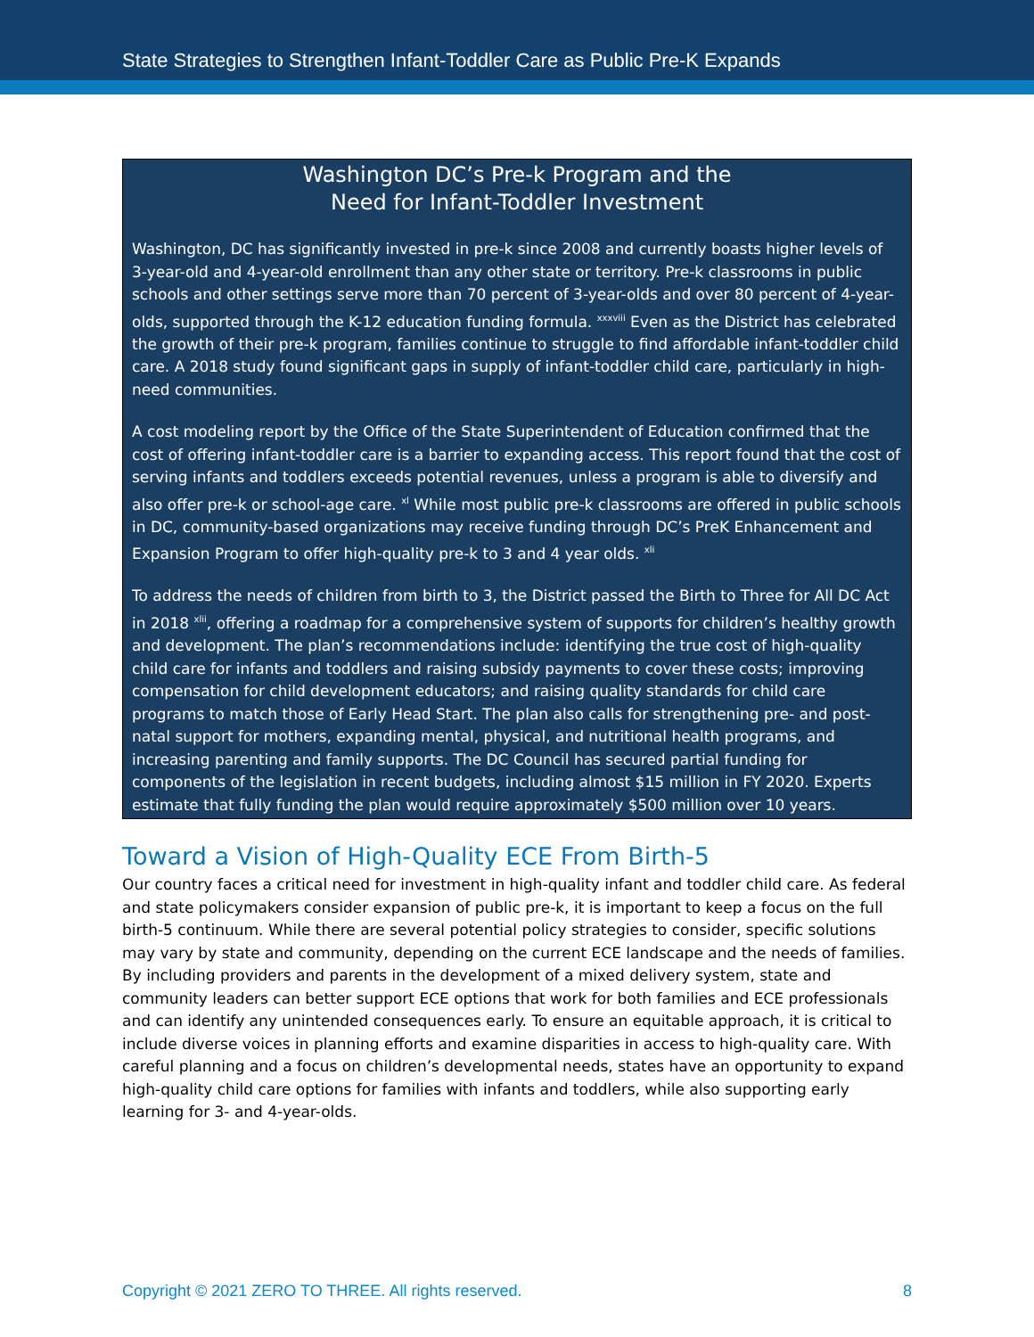State Strategies to Strengthen Infant-Toddler Care as Public Pre-K Expands
Washington DC’s Pre-k Program and the
Need for Infant-Toddler Investment
Washington, DC has significantly invested in pre-k since 2008 and currently boasts higher levels of 3-year-old and 4-year-old enrollment than any other state or territory. Pre-k classrooms in public schools and other settings serve more than 70 percent of 3-year-olds and over 80 percent of 4-year-olds, supported through the K-12 education funding formula. <sup>xxxviii</sup> Even as the District has celebrated the growth of their pre-k program, families continue to struggle to find affordable infant-toddler child care. A 2018 study found significant gaps in supply of infant-toddler child care, particularly in high-need communities.
A cost modeling report by the Office of the State Superintendent of Education confirmed that the cost of offering infant-toddler care is a barrier to expanding access. This report found that the cost of serving infants and toddlers exceeds potential revenues, unless a program is able to diversify and also offer pre-k or school-age care. <sup>xl</sup> While most public pre-k classrooms are offered in public schools in DC, community-based organizations may receive funding through DC’s PreK Enhancement and Expansion Program to offer high-quality pre-k to 3 and 4 year olds. <sup>xli</sup>
To address the needs of children from birth to 3, the District passed the Birth to Three for All DC Act in 2018 <sup>xlii</sup>, offering a roadmap for a comprehensive system of supports for children’s healthy growth and development. The plan’s recommendations include: identifying the true cost of high-quality child care for infants and toddlers and raising subsidy payments to cover these costs; improving compensation for child development educators; and raising quality standards for child care programs to match those of Early Head Start. The plan also calls for strengthening pre- and post-natal support for mothers, expanding mental, physical, and nutritional health programs, and increasing parenting and family supports. The DC Council has secured partial funding for components of the legislation in recent budgets, including almost $15 million in FY 2020. Experts estimate that fully funding the plan would require approximately $500 million over 10 years.
Toward a Vision of High-Quality ECE From Birth-5
Our country faces a critical need for investment in high-quality infant and toddler child care. As federal and state policymakers consider expansion of public pre-k, it is important to keep a focus on the full birth-5 continuum. While there are several potential policy strategies to consider, specific solutions may vary by state and community, depending on the current ECE landscape and the needs of families. By including providers and parents in the development of a mixed delivery system, state and community leaders can better support ECE options that work for both families and ECE professionals and can identify any unintended consequences early. To ensure an equitable approach, it is critical to include diverse voices in planning efforts and examine disparities in access to high-quality care. With careful planning and a focus on children’s developmental needs, states have an opportunity to expand high-quality child care options for families with infants and toddlers, while also supporting early learning for 3- and 4-year-olds.
Copyright © 2021 ZERO TO THREE. All rights reserved. 8